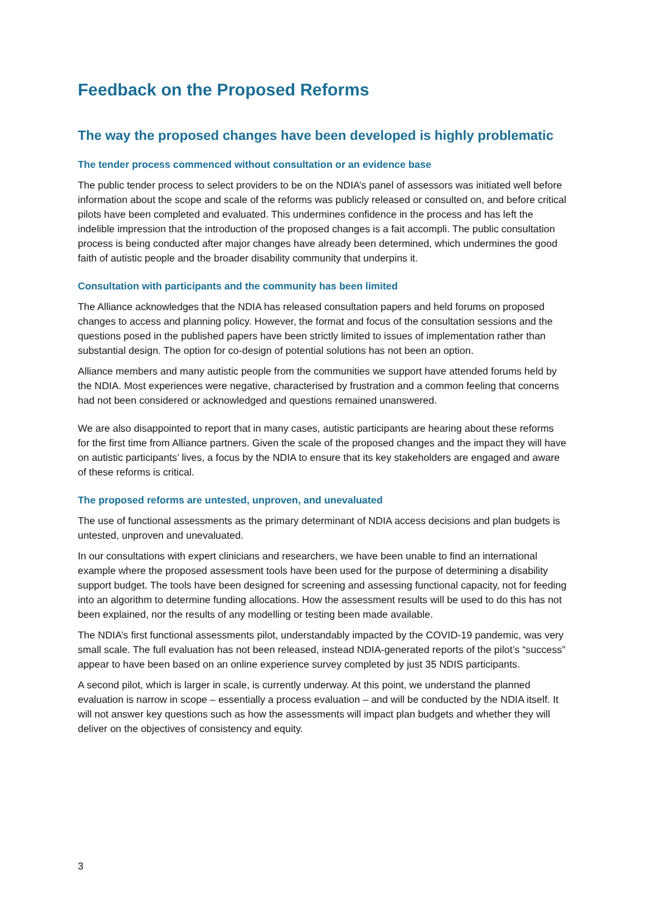Feedback on the Proposed Reforms
The way the proposed changes have been developed is highly problematic
The tender process commenced without consultation or an evidence base
The public tender process to select providers to be on the NDIA’s panel of assessors was initiated well before information about the scope and scale of the reforms was publicly released or consulted on, and before critical pilots have been completed and evaluated. This undermines confidence in the process and has left the indelible impression that the introduction of the proposed changes is a fait accompli. The public consultation process is being conducted after major changes have already been determined, which undermines the good faith of autistic people and the broader disability community that underpins it.
Consultation with participants and the community has been limited
The Alliance acknowledges that the NDIA has released consultation papers and held forums on proposed changes to access and planning policy. However, the format and focus of the consultation sessions and the questions posed in the published papers have been strictly limited to issues of implementation rather than substantial design. The option for co-design of potential solutions has not been an option.
Alliance members and many autistic people from the communities we support have attended forums held by the NDIA. Most experiences were negative, characterised by frustration and a common feeling that concerns had not been considered or acknowledged and questions remained unanswered.
We are also disappointed to report that in many cases, autistic participants are hearing about these reforms for the first time from Alliance partners. Given the scale of the proposed changes and the impact they will have on autistic participants’ lives, a focus by the NDIA to ensure that its key stakeholders are engaged and aware of these reforms is critical.
The proposed reforms are untested, unproven, and unevaluated
The use of functional assessments as the primary determinant of NDIA access decisions and plan budgets is untested, unproven and unevaluated.
In our consultations with expert clinicians and researchers, we have been unable to find an international example where the proposed assessment tools have been used for the purpose of determining a disability support budget. The tools have been designed for screening and assessing functional capacity, not for feeding into an algorithm to determine funding allocations. How the assessment results will be used to do this has not been explained, nor the results of any modelling or testing been made available.
The NDIA’s first functional assessments pilot, understandably impacted by the COVID-19 pandemic, was very small scale. The full evaluation has not been released, instead NDIA-generated reports of the pilot’s “success” appear to have been based on an online experience survey completed by just 35 NDIS participants.
A second pilot, which is larger in scale, is currently underway. At this point, we understand the planned evaluation is narrow in scope – essentially a process evaluation – and will be conducted by the NDIA itself. It will not answer key questions such as how the assessments will impact plan budgets and whether they will deliver on the objectives of consistency and equity.
3